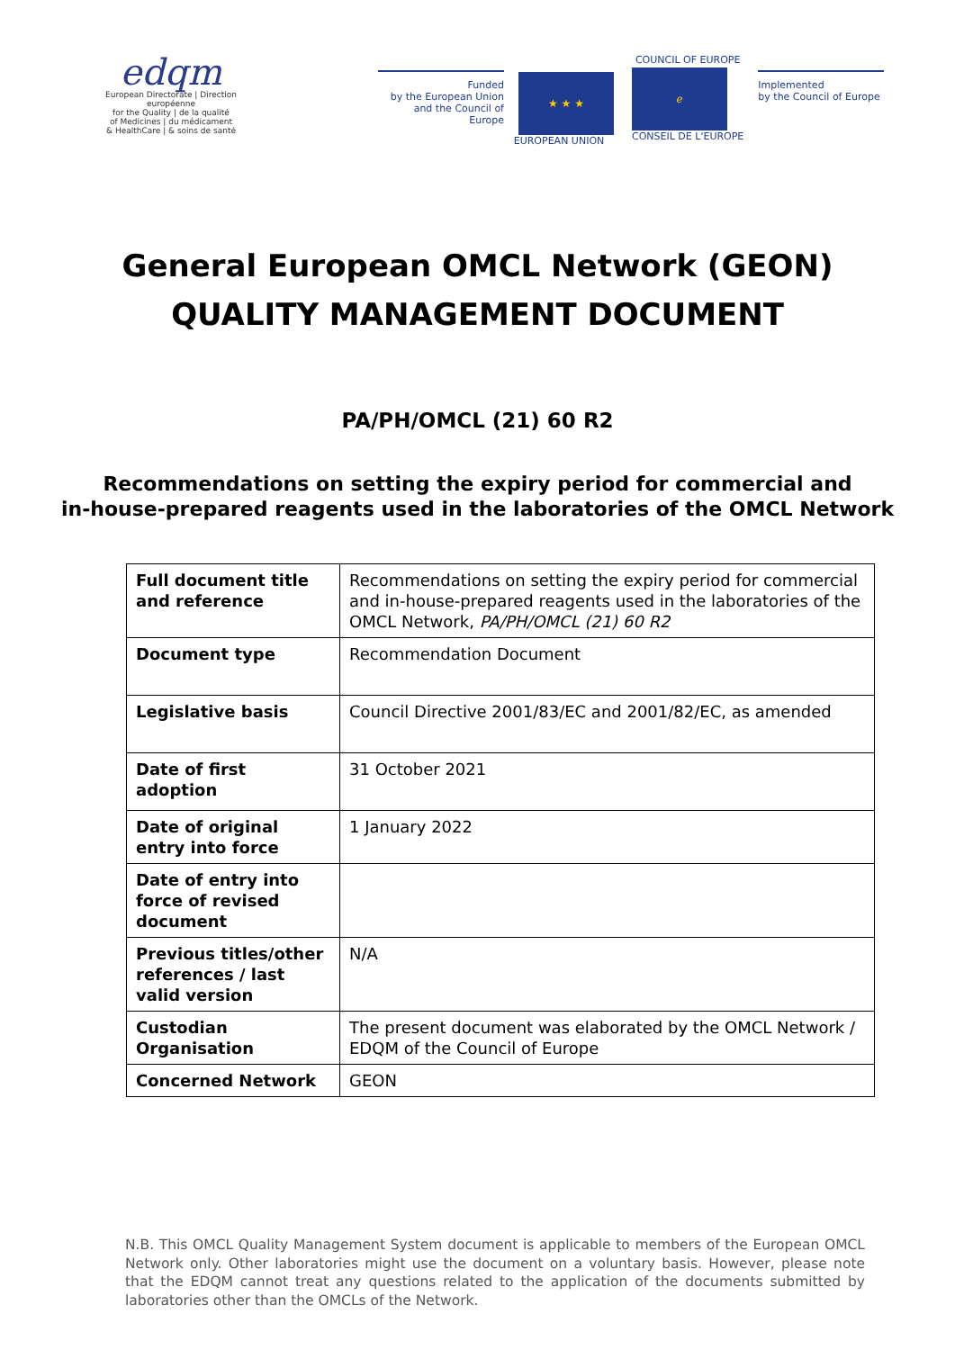edqm
European Directorate | Direction européenne
for the Quality | de la qualité
of Medicines | du médicament
& HealthCare | & soins de santé
Funded
by the European Union
and the Council of Europe
★ ★ ★
EUROPEAN UNION
COUNCIL OF EUROPE
ℯ
CONSEIL DE L'EUROPE
Implemented
by the Council of Europe
General European OMCL Network (GEON)
QUALITY MANAGEMENT DOCUMENT
PA/PH/OMCL (21) 60 R2
Recommendations on setting the expiry period for commercial and
in-house-prepared reagents used in the laboratories of the OMCL Network
| Full document title and reference | Recommendations on setting the expiry period for commercial and in-house-prepared reagents used in the laboratories of the OMCL Network, PA/PH/OMCL (21) 60 R2 |
| Document type | Recommendation Document |
| Legislative basis | Council Directive 2001/83/EC and 2001/82/EC, as amended |
| Date of first adoption | 31 October 2021 |
| Date of original entry into force | 1 January 2022 |
| Date of entry into force of revised document | |
| Previous titles/other references / last valid version | N/A |
| Custodian Organisation | The present document was elaborated by the OMCL Network / EDQM of the Council of Europe |
| Concerned Network | GEON |
N.B. This OMCL Quality Management System document is applicable to members of the European OMCL Network only. Other laboratories might use the document on a voluntary basis. However, please note that the EDQM cannot treat any questions related to the application of the documents submitted by laboratories other than the OMCLs of the Network.